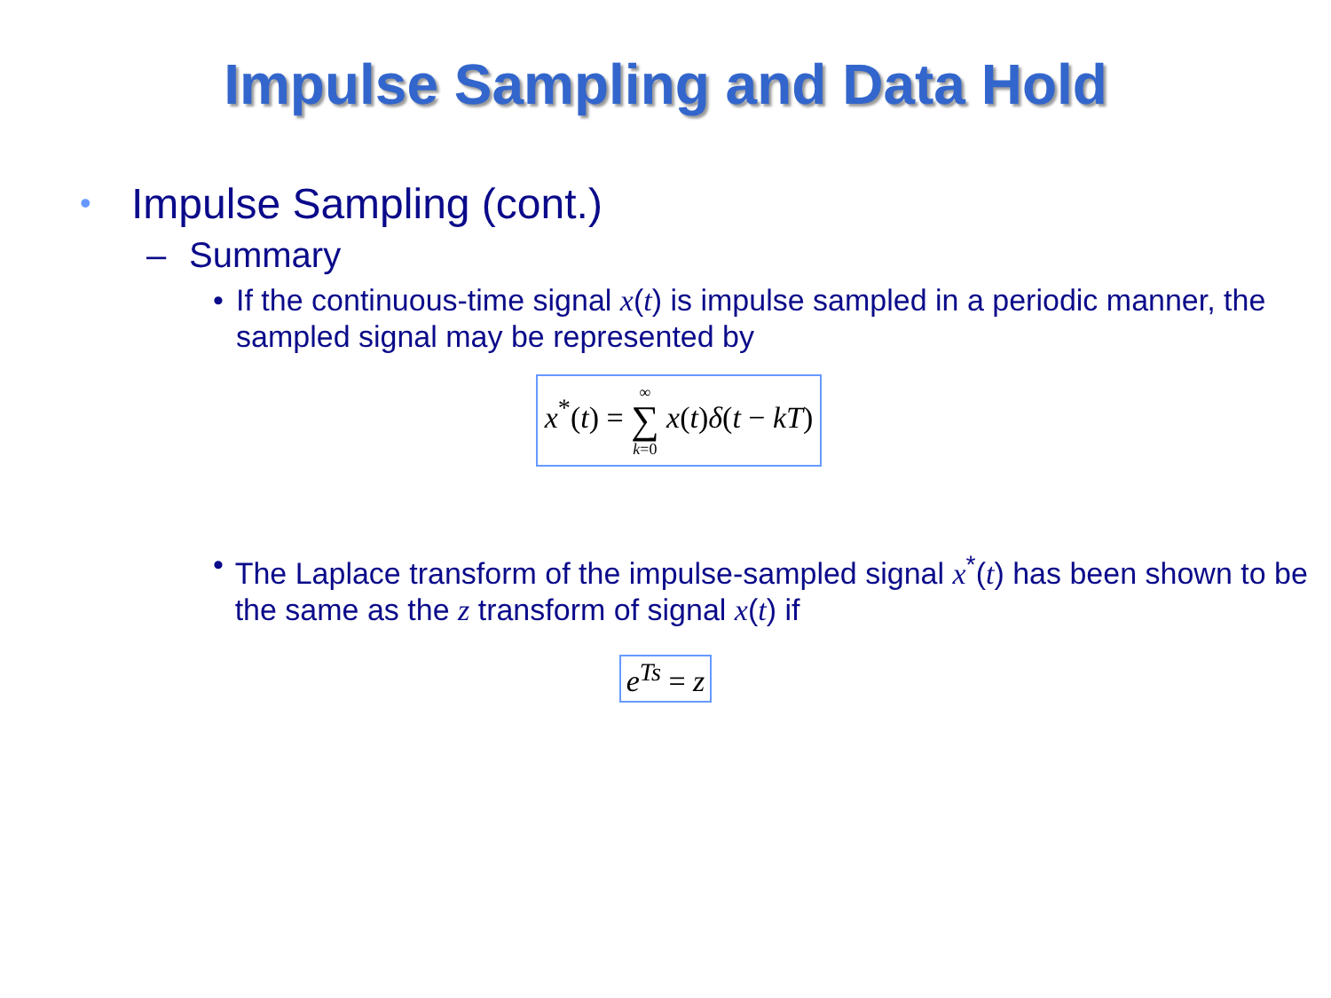Impulse Sampling and Data Hold
• Impulse Sampling (cont.)
– Summary
• If the continuous-time signal x(t) is impulse sampled in a periodic manner, the sampled signal may be represented by
x<sup>*</sup>(t) = ∞ ∑ k=0 x(t)δ(t − kT)
• The Laplace transform of the impulse-sampled signal x<sup>*</sup>(t) has been shown to be the same as the z transform of signal x(t) if
e<sup>Ts</sup> = z